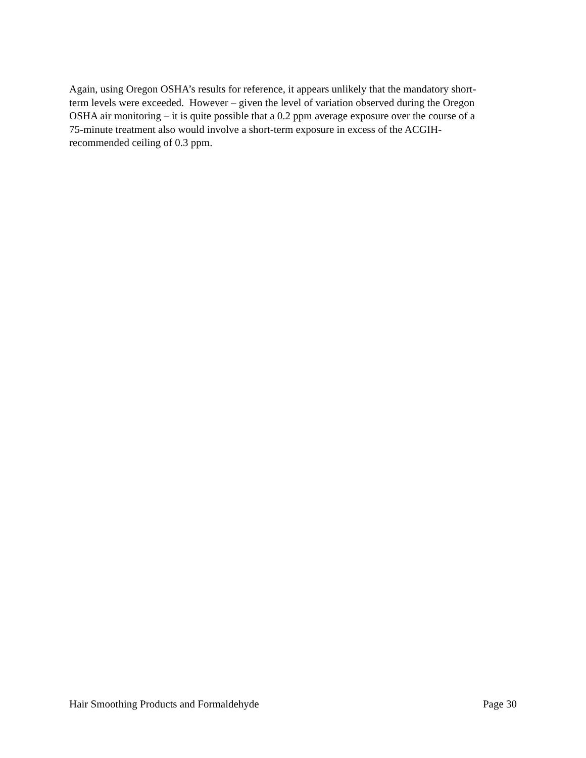Again, using Oregon OSHA’s results for reference, it appears unlikely that the mandatory short-
term levels were exceeded. However – given the level of variation observed during the Oregon
OSHA air monitoring – it is quite possible that a 0.2 ppm average exposure over the course of a
75-minute treatment also would involve a short-term exposure in excess of the ACGIH-
recommended ceiling of 0.3 ppm.
Hair Smoothing Products and Formaldehyde Page 30